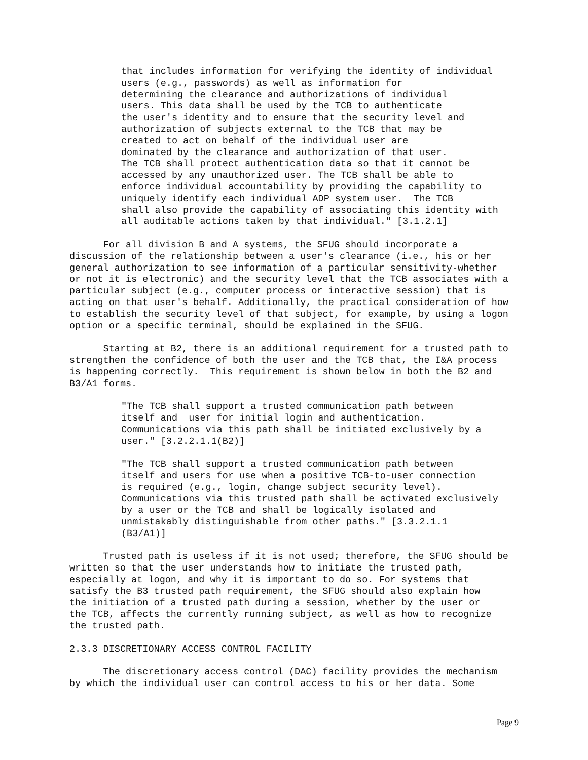that includes information for verifying the identity of individual
users (e.g., passwords) as well as information for
determining the clearance and authorizations of individual
users. This data shall be used by the TCB to authenticate
the user's identity and to ensure that the security level and
authorization of subjects external to the TCB that may be
created to act on behalf of the individual user are
dominated by the clearance and authorization of that user.
The TCB shall protect authentication data so that it cannot be
accessed by any unauthorized user. The TCB shall be able to
enforce individual accountability by providing the capability to
uniquely identify each individual ADP system user.  The TCB
shall also provide the capability of associating this identity with
all auditable actions taken by that individual." [3.1.2.1]
      For all division B and A systems, the SFUG should incorporate a
discussion of the relationship between a user's clearance (i.e., his or her
general authorization to see information of a particular sensitivity-whether
or not it is electronic) and the security level that the TCB associates with a
particular subject (e.g., computer process or interactive session) that is
acting on that user's behalf. Additionally, the practical consideration of how
to establish the security level of that subject, for example, by using a logon
option or a specific terminal, should be explained in the SFUG.
      Starting at B2, there is an additional requirement for a trusted path to
strengthen the confidence of both the user and the TCB that, the I&A process
is happening correctly.  This requirement is shown below in both the B2 and
B3/A1 forms.
"The TCB shall support a trusted communication path between
itself and  user for initial login and authentication.
Communications via this path shall be initiated exclusively by a
user." [3.2.2.1.1(B2)]
"The TCB shall support a trusted communication path between
itself and users for use when a positive TCB-to-user connection
is required (e.g., login, change subject security level).
Communications via this trusted path shall be activated exclusively
by a user or the TCB and shall be logically isolated and
unmistakably distinguishable from other paths." [3.3.2.1.1
(B3/A1)]
      Trusted path is useless if it is not used; therefore, the SFUG should be
written so that the user understands how to initiate the trusted path,
especially at logon, and why it is important to do so. For systems that
satisfy the B3 trusted path requirement, the SFUG should also explain how
the initiation of a trusted path during a session, whether by the user or
the TCB, affects the currently running subject, as well as how to recognize
the trusted path.
2.3.3 DISCRETIONARY ACCESS CONTROL FACILITY
      The discretionary access control (DAC) facility provides the mechanism
by which the individual user can control access to his or her data. Some
Page 9